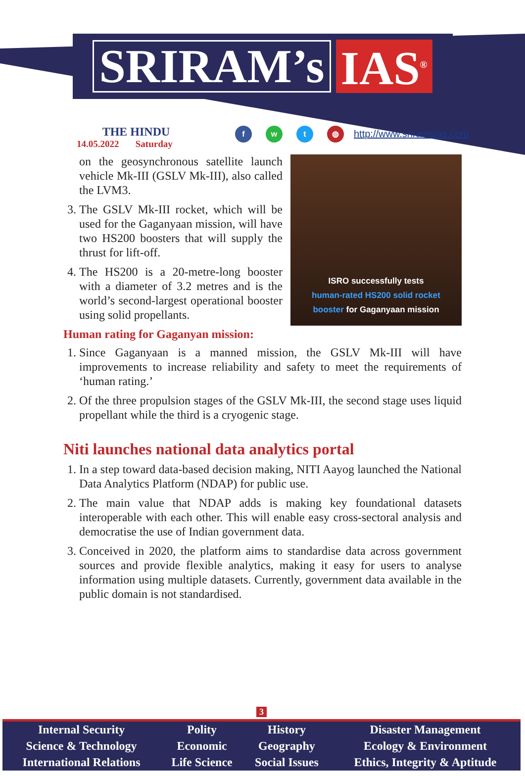SRIRAM’s IAS<sup>®</sup>
THE HINDU
14.05.2022 Saturday
f w t ◍
http://www.sriramsias.com
ISRO successfully tests
human-rated HS200 solid rocket
booster for Gaganyaan mission
on the geosynchronous satellite launch vehicle Mk-III (GSLV Mk-III), also called the LVM3.
3. The GSLV Mk-III rocket, which will be used for the Gaganyaan mission, will have two HS200 boosters that will supply the thrust for lift-off.
4. The HS200 is a 20-metre-long booster with a diameter of 3.2 metres and is the world’s second-largest operational booster using solid propellants.
Human rating for Gaganyan mission:
1. Since Gaganyaan is a manned mission, the GSLV Mk-III will have improvements to increase reliability and safety to meet the requirements of ‘human rating.’
2. Of the three propulsion stages of the GSLV Mk-III, the second stage uses liquid propellant while the third is a cryogenic stage.
Niti launches national data analytics portal
1. In a step toward data-based decision making, NITI Aayog launched the National Data Analytics Platform (NDAP) for public use.
2. The main value that NDAP adds is making key foundational datasets interoperable with each other. This will enable easy cross-sectoral analysis and democratise the use of Indian government data.
3. Conceived in 2020, the platform aims to standardise data across government sources and provide flexible analytics, making it easy for users to analyse information using multiple datasets. Currently, government data available in the public domain is not standardised.
3
| Internal Security | Polity | History | Disaster Management |
| Science & Technology | Economic | Geography | Ecology & Environment |
| International Relations | Life Science | Social Issues | Ethics, Integrity & Aptitude |